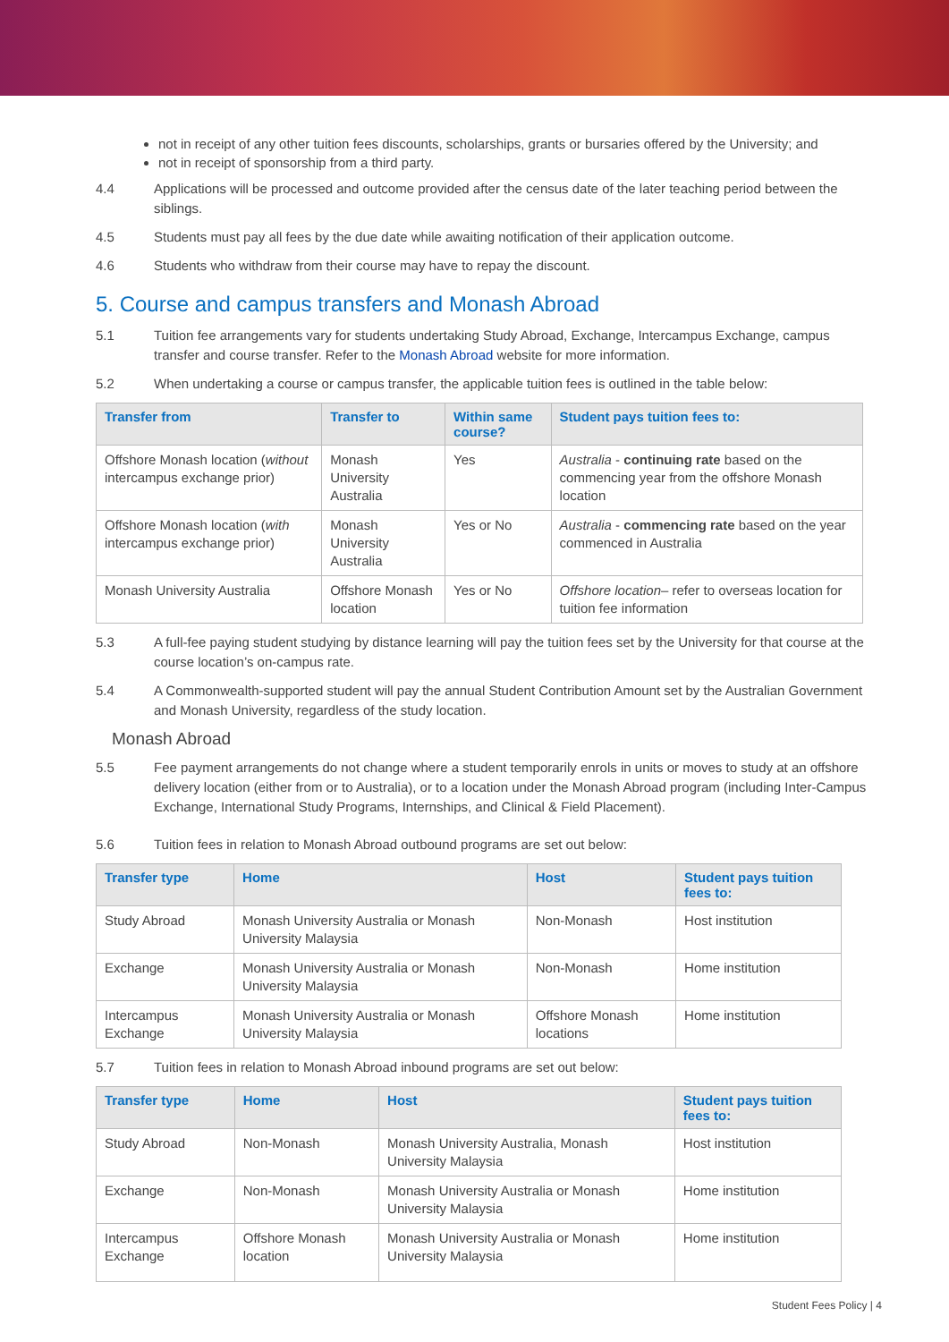not in receipt of any other tuition fees discounts, scholarships, grants or bursaries offered by the University; and
not in receipt of sponsorship from a third party.
4.4 Applications will be processed and outcome provided after the census date of the later teaching period between the siblings.
4.5 Students must pay all fees by the due date while awaiting notification of their application outcome.
4.6 Students who withdraw from their course may have to repay the discount.
5. Course and campus transfers and Monash Abroad
5.1 Tuition fee arrangements vary for students undertaking Study Abroad, Exchange, Intercampus Exchange, campus transfer and course transfer. Refer to the Monash Abroad website for more information.
5.2 When undertaking a course or campus transfer, the applicable tuition fees is outlined in the table below:
| Transfer from | Transfer to | Within same course? | Student pays tuition fees to: |
| --- | --- | --- | --- |
| Offshore Monash location ( without intercampus exchange prior) | Monash University Australia | Yes | Australia - continuing rate based on the commencing year from the offshore Monash location |
| Offshore Monash location ( with intercampus exchange prior) | Monash University Australia | Yes or No | Australia - commencing rate based on the year commenced in Australia |
| Monash University Australia | Offshore Monash location | Yes or No | Offshore location – refer to overseas location for tuition fee information |
5.3 A full-fee paying student studying by distance learning will pay the tuition fees set by the University for that course at the course location’s on-campus rate.
5.4 A Commonwealth-supported student will pay the annual Student Contribution Amount set by the Australian Government and Monash University, regardless of the study location.
Monash Abroad
5.5 Fee payment arrangements do not change where a student temporarily enrols in units or moves to study at an offshore delivery location (either from or to Australia), or to a location under the Monash Abroad program (including Inter-Campus Exchange, International Study Programs, Internships, and Clinical & Field Placement).
5.6 Tuition fees in relation to Monash Abroad outbound programs are set out below:
| Transfer type | Home | Host | Student pays tuition fees to: |
| --- | --- | --- | --- |
| Study Abroad | Monash University Australia or Monash University Malaysia | Non-Monash | Host institution |
| Exchange | Monash University Australia or Monash University Malaysia | Non-Monash | Home institution |
| Intercampus Exchange | Monash University Australia or Monash University Malaysia | Offshore Monash locations | Home institution |
5.7 Tuition fees in relation to Monash Abroad inbound programs are set out below:
| Transfer type | Home | Host | Student pays tuition fees to: |
| --- | --- | --- | --- |
| Study Abroad | Non-Monash | Monash University Australia, Monash University Malaysia | Host institution |
| Exchange | Non-Monash | Monash University Australia or Monash University Malaysia | Home institution |
| Intercampus Exchange | Offshore Monash location | Monash University Australia or Monash University Malaysia | Home institution |
Student Fees Policy | 4